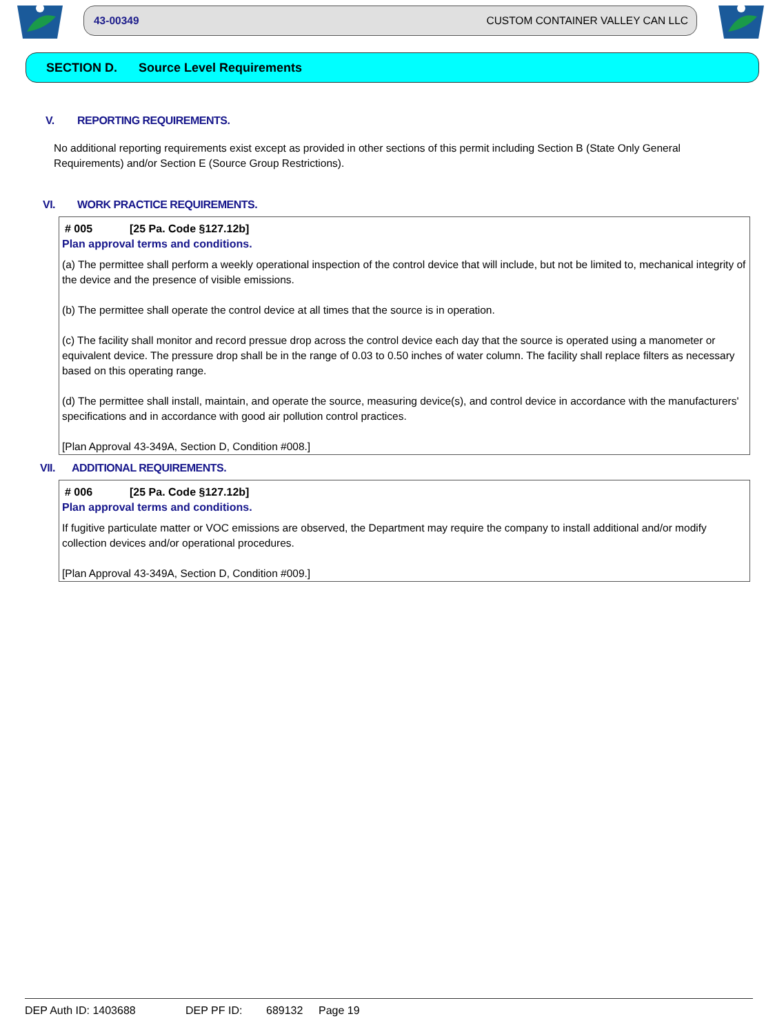43-00349 CUSTOM CONTAINER VALLEY CAN LLC
SECTION D. Source Level Requirements
V. REPORTING REQUIREMENTS.
No additional reporting requirements exist except as provided in other sections of this permit including Section B (State Only General Requirements) and/or Section E (Source Group Restrictions).
VI. WORK PRACTICE REQUIREMENTS.
# 005 [25 Pa. Code §127.12b]
Plan approval terms and conditions.
(a) The permittee shall perform a weekly operational inspection of the control device that will include, but not be limited to, mechanical integrity of the device and the presence of visible emissions.
(b) The permittee shall operate the control device at all times that the source is in operation.
(c) The facility shall monitor and record pressue drop across the control device each day that the source is operated using a manometer or equivalent device. The pressure drop shall be in the range of 0.03 to 0.50 inches of water column. The facility shall replace filters as necessary based on this operating range.
(d) The permittee shall install, maintain, and operate the source, measuring device(s), and control device in accordance with the manufacturers' specifications and in accordance with good air pollution control practices.
[Plan Approval 43-349A, Section D, Condition #008.]
VII. ADDITIONAL REQUIREMENTS.
# 006 [25 Pa. Code §127.12b]
Plan approval terms and conditions.
If fugitive particulate matter or VOC emissions are observed, the Department may require the company to install additional and/or modify collection devices and/or operational procedures.
[Plan Approval 43-349A, Section D, Condition #009.]
DEP Auth ID: 1403688 DEP PF ID: 689132 Page 19